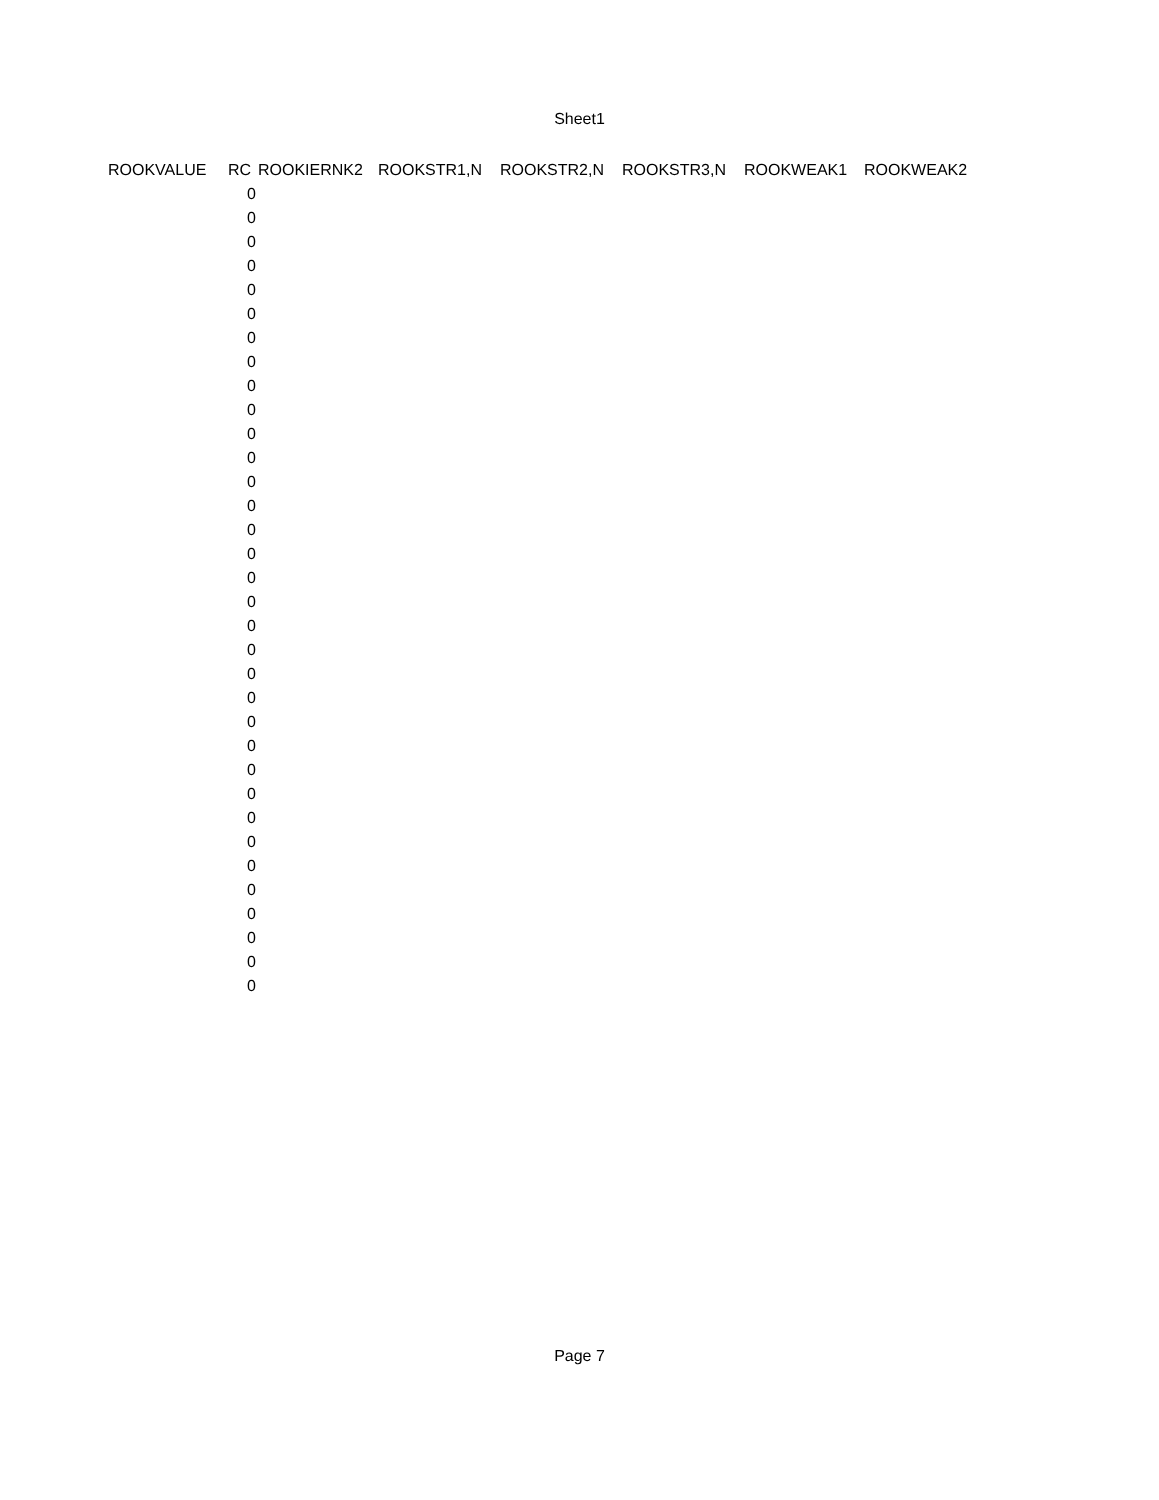Sheet1
| ROOKVALUE | RC | ROOKIERNK2 | ROOKSTR1,N | ROOKSTR2,N | ROOKSTR3,N | ROOKWEAK1 | ROOKWEAK2 |
| --- | --- | --- | --- | --- | --- | --- | --- |
| | 0 | | | | | | |
| | 0 | | | | | | |
| | 0 | | | | | | |
| | 0 | | | | | | |
| | 0 | | | | | | |
| | 0 | | | | | | |
| | 0 | | | | | | |
| | 0 | | | | | | |
| | 0 | | | | | | |
| | 0 | | | | | | |
| | 0 | | | | | | |
| | 0 | | | | | | |
| | 0 | | | | | | |
| | 0 | | | | | | |
| | 0 | | | | | | |
| | 0 | | | | | | |
| | 0 | | | | | | |
| | 0 | | | | | | |
| | 0 | | | | | | |
| | 0 | | | | | | |
| | 0 | | | | | | |
| | 0 | | | | | | |
| | 0 | | | | | | |
| | 0 | | | | | | |
| | 0 | | | | | | |
| | 0 | | | | | | |
| | 0 | | | | | | |
| | 0 | | | | | | |
| | 0 | | | | | | |
| | 0 | | | | | | |
| | 0 | | | | | | |
| | 0 | | | | | | |
| | 0 | | | | | | |
| | 0 | | | | | | |
Page 7